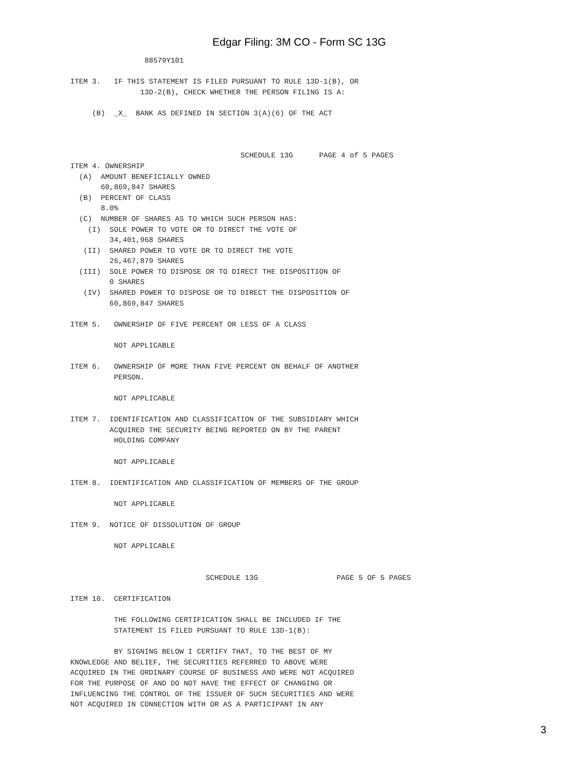Edgar Filing: 3M CO - Form SC 13G
                 88579Y101

ITEM 3.   IF THIS STATEMENT IS FILED PURSUANT TO RULE 13D-1(B), OR
                13D-2(B), CHECK WHETHER THE PERSON FILING IS A:

     (B)  _X_  BANK AS DEFINED IN SECTION 3(A)(6) OF THE ACT



                                       SCHEDULE 13G      PAGE 4 of 5 PAGES
ITEM 4. OWNERSHIP
  (A)  AMOUNT BENEFICIALLY OWNED
       60,869,847 SHARES
  (B)  PERCENT OF CLASS
       8.0%
  (C)  NUMBER OF SHARES AS TO WHICH SUCH PERSON HAS:
    (I)  SOLE POWER TO VOTE OR TO DIRECT THE VOTE OF
         34,401,968 SHARES
   (II)  SHARED POWER TO VOTE OR TO DIRECT THE VOTE
         26,467,879 SHARES
  (III)  SOLE POWER TO DISPOSE OR TO DIRECT THE DISPOSITION OF
         0 SHARES
   (IV)  SHARED POWER TO DISPOSE OR TO DIRECT THE DISPOSITION OF
         60,869,847 SHARES

ITEM 5.   OWNERSHIP OF FIVE PERCENT OR LESS OF A CLASS

          NOT APPLICABLE

ITEM 6.   OWNERSHIP OF MORE THAN FIVE PERCENT ON BEHALF OF ANOTHER
          PERSON.

          NOT APPLICABLE

ITEM 7.  IDENTIFICATION AND CLASSIFICATION OF THE SUBSIDIARY WHICH
         ACQUIRED THE SECURITY BEING REPORTED ON BY THE PARENT
          HOLDING COMPANY

          NOT APPLICABLE

ITEM 8.  IDENTIFICATION AND CLASSIFICATION OF MEMBERS OF THE GROUP

          NOT APPLICABLE

ITEM 9.  NOTICE OF DISSOLUTION OF GROUP

          NOT APPLICABLE


                               SCHEDULE 13G                  PAGE 5 OF 5 PAGES

ITEM 10.  CERTIFICATION

          THE FOLLOWING CERTIFICATION SHALL BE INCLUDED IF THE
          STATEMENT IS FILED PURSUANT TO RULE 13D-1(B):

          BY SIGNING BELOW I CERTIFY THAT, TO THE BEST OF MY
KNOWLEDGE AND BELIEF, THE SECURITIES REFERRED TO ABOVE WERE
ACQUIRED IN THE ORDINARY COURSE OF BUSINESS AND WERE NOT ACQUIRED
FOR THE PURPOSE OF AND DO NOT HAVE THE EFFECT OF CHANGING OR
INFLUENCING THE CONTROL OF THE ISSUER OF SUCH SECURITIES AND WERE
NOT ACQUIRED IN CONNECTION WITH OR AS A PARTICIPANT IN ANY
3